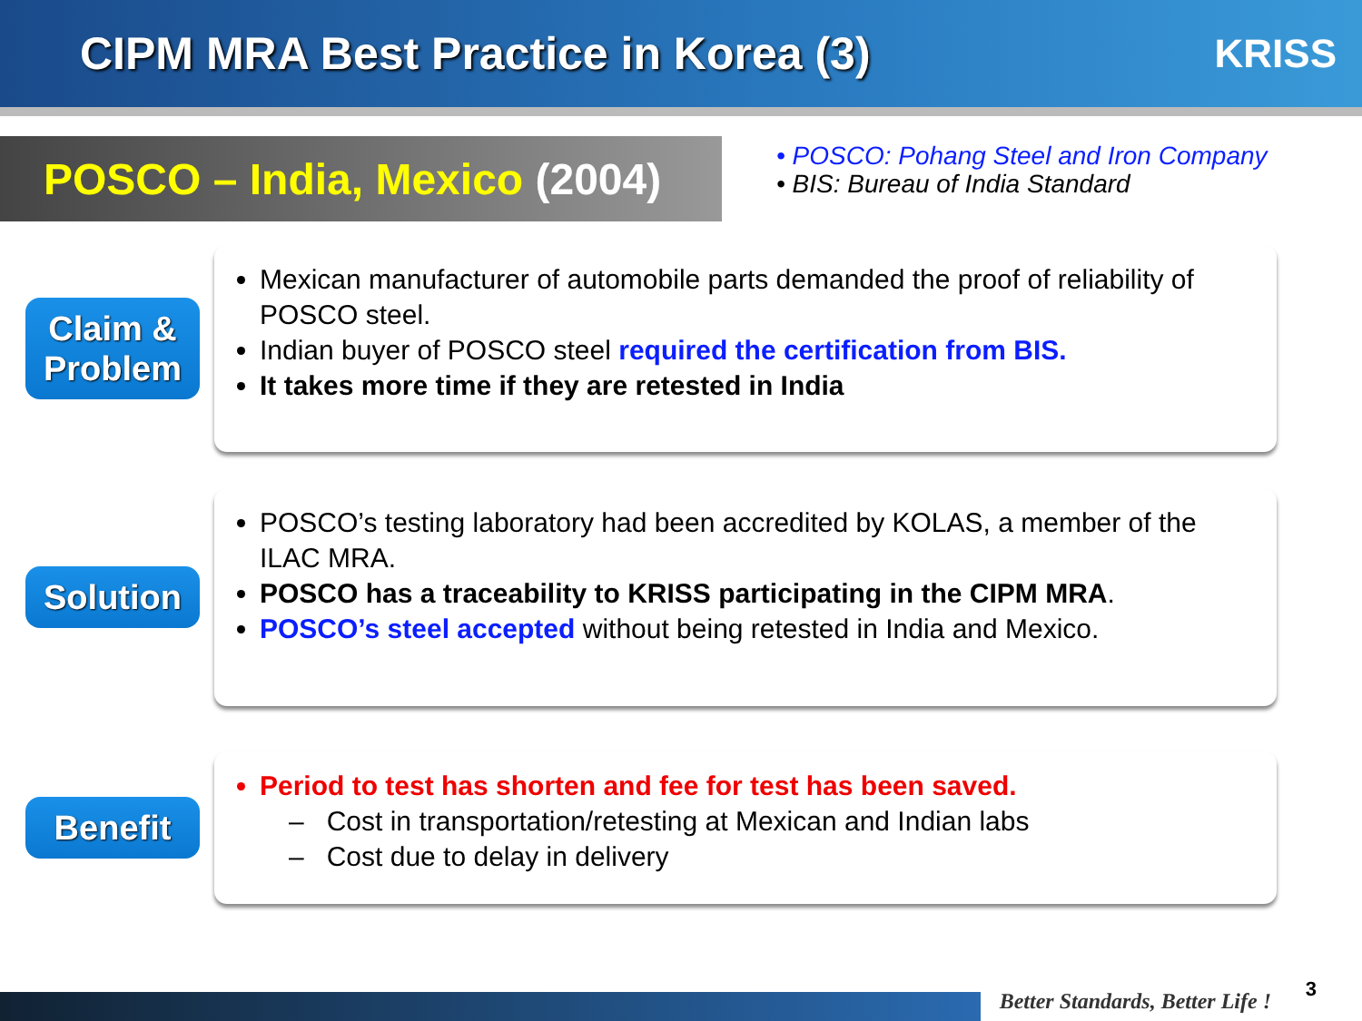CIPM MRA Best Practice in Korea (3)
KRISS
POSCO – India, Mexico (2004)
• POSCO: Pohang Steel and Iron Company
• BIS: Bureau of India Standard
Claim &
Problem
Mexican manufacturer of automobile parts demanded the proof of reliability of POSCO steel.
Indian buyer of POSCO steel required the certification from BIS.
It takes more time if they are retested in India
Solution
POSCO’s testing laboratory had been accredited by KOLAS, a member of the ILAC MRA.
POSCO has a traceability to KRISS participating in the CIPM MRA.
POSCO’s steel accepted without being retested in India and Mexico.
Benefit
Period to test has shorten and fee for test has been saved.
– Cost in transportation/retesting at Mexican and Indian labs
– Cost due to delay in delivery
Better Standards, Better Life !
3